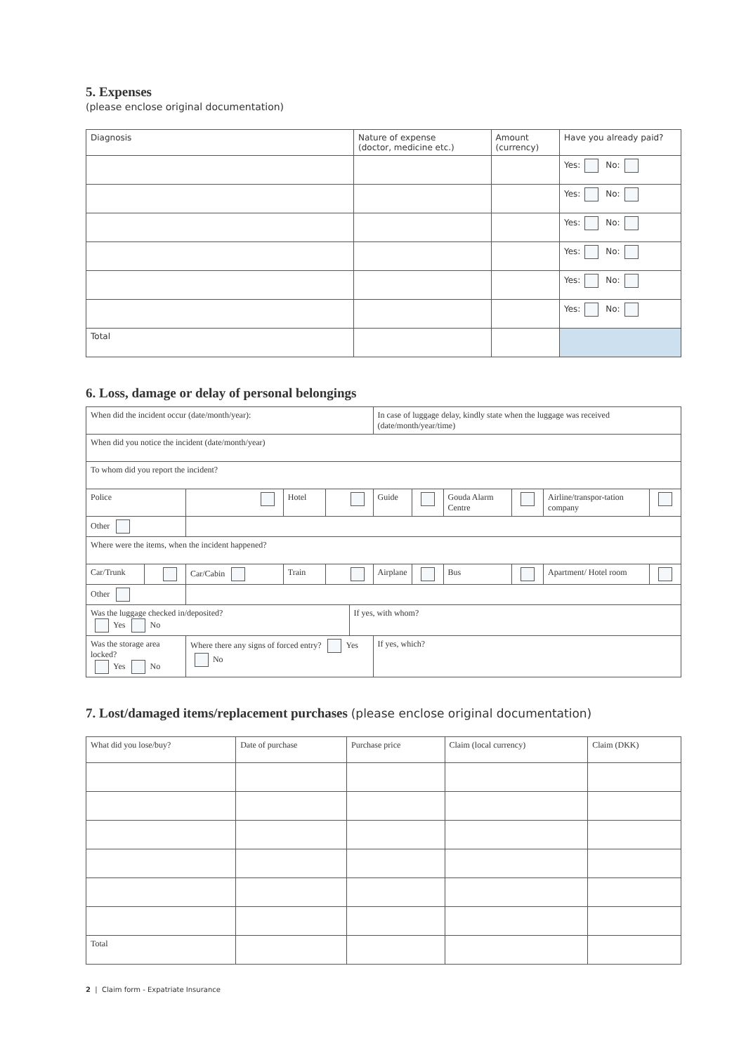5. Expenses
(please enclose original documentation)
| Diagnosis | Nature of expense (doctor, medicine etc.) | Amount (currency) | Have you already paid? |
| --- | --- | --- | --- |
| | | | Yes: No: |
| | | | Yes: No: |
| | | | Yes: No: |
| | | | Yes: No: |
| | | | Yes: No: |
| | | | Yes: No: |
| Total | | | |
6. Loss, damage or delay of personal belongings
| When did the incident occur (date/month/year): | | | | | | In case of luggage delay, kindly state when the luggage was received (date/month/year/time) | | | | | |
| When did you notice the incident (date/month/year) | | | | | | | | | | | |
| To whom did you report the incident? | | | | | | | | | | | |
| Police | | | Hotel | | | Guide | | Gouda Alarm Centre | | Airline/transpor-tation company | |
| Other | | | | | | | | | | | |
| Where were the items, when the incident happened? | | | | | | | | | | | |
| Car/Trunk | | Car/Cabin | Train | | | Airplane | | Bus | | Apartment/ Hotel room | |
| Other | | | | | | | | | | | |
| Was the luggage checked in/deposited? Yes No | | | | | If yes, with whom? | | | | | | |
| Was the storage area locked? Yes No | | Where there any signs of forced entry? Yes No | | | | If yes, which? | | | | | |
7. Lost/damaged items/replacement purchases (please enclose original documentation)
| What did you lose/buy? | Date of purchase | Purchase price | Claim (local currency) | Claim (DKK) |
| --- | --- | --- | --- | --- |
| Total | | | | |
2 | Claim form - Expatriate Insurance